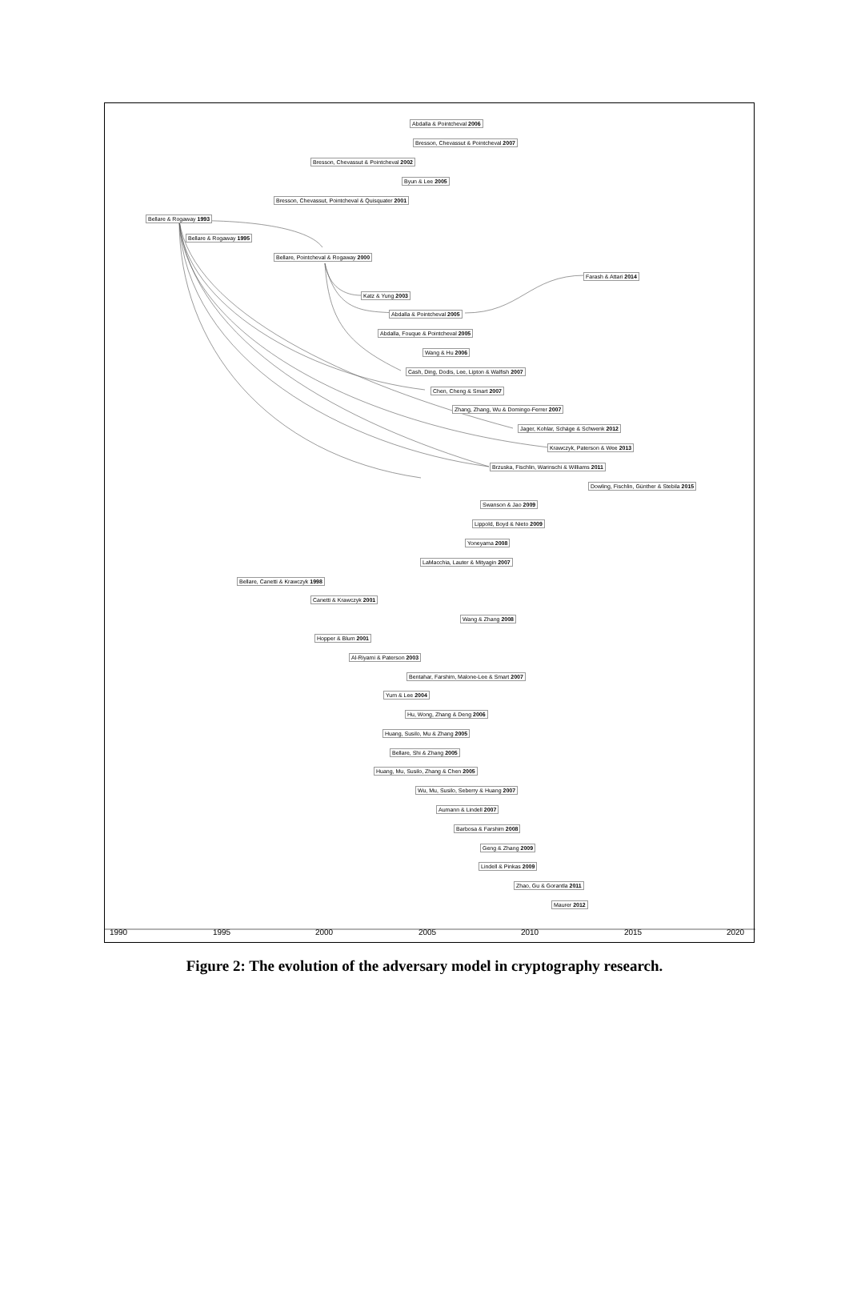Abdalla & Pointcheval 2006
Bresson, Chevassut & Pointcheval 2007
Bresson, Chevassut & Pointcheval 2002
Byun & Lee 2005
Bresson, Chevassut, Pointcheval & Quisquater 2001
Bellare & Rogaway 1993
Bellare & Rogaway 1995
Bellare, Pointcheval & Rogaway 2000
Farash & Attari 2014
Katz & Yung 2003
Abdalla & Pointcheval 2005
Abdalla, Fouque & Pointcheval 2005
Wang & Hu 2006
Cash, Ding, Dodis, Lee, Lipton & Walfish 2007
Chen, Cheng & Smart 2007
Zhang, Zhang, Wu & Domingo-Ferrer 2007
Jager, Kohlar, Schäge & Schwenk 2012
Krawczyk, Paterson & Wee 2013
Brzuska, Fischlin, Warinschi & Williams 2011
Dowling, Fischlin, Günther & Stebila 2015
Swanson & Jao 2009
Lippold, Boyd & Nieto 2009
Yoneyama 2008
LaMacchia, Lauter & Mityagin 2007
Bellare, Canetti & Krawczyk 1998
Canetti & Krawczyk 2001
Wang & Zhang 2008
Hopper & Blum 2001
Al-Riyami & Paterson 2003
Bentahar, Farshim, Malone-Lee & Smart 2007
Yum & Lee 2004
Hu, Wong, Zhang & Deng 2006
Huang, Susilo, Mu & Zhang 2005
Bellare, Shi & Zhang 2005
Huang, Mu, Susilo, Zhang & Chen 2005
Wu, Mu, Susilo, Seberry & Huang 2007
Aumann & Lindell 2007
Barbosa & Farshim 2008
Geng & Zhang 2009
Lindell & Pinkas 2009
Zhao, Gu & Gorantla 2011
Maurer 2012
1990 1995 2000 2005 2010 2015 2020
Figure 2: The evolution of the adversary model in cryptography research.